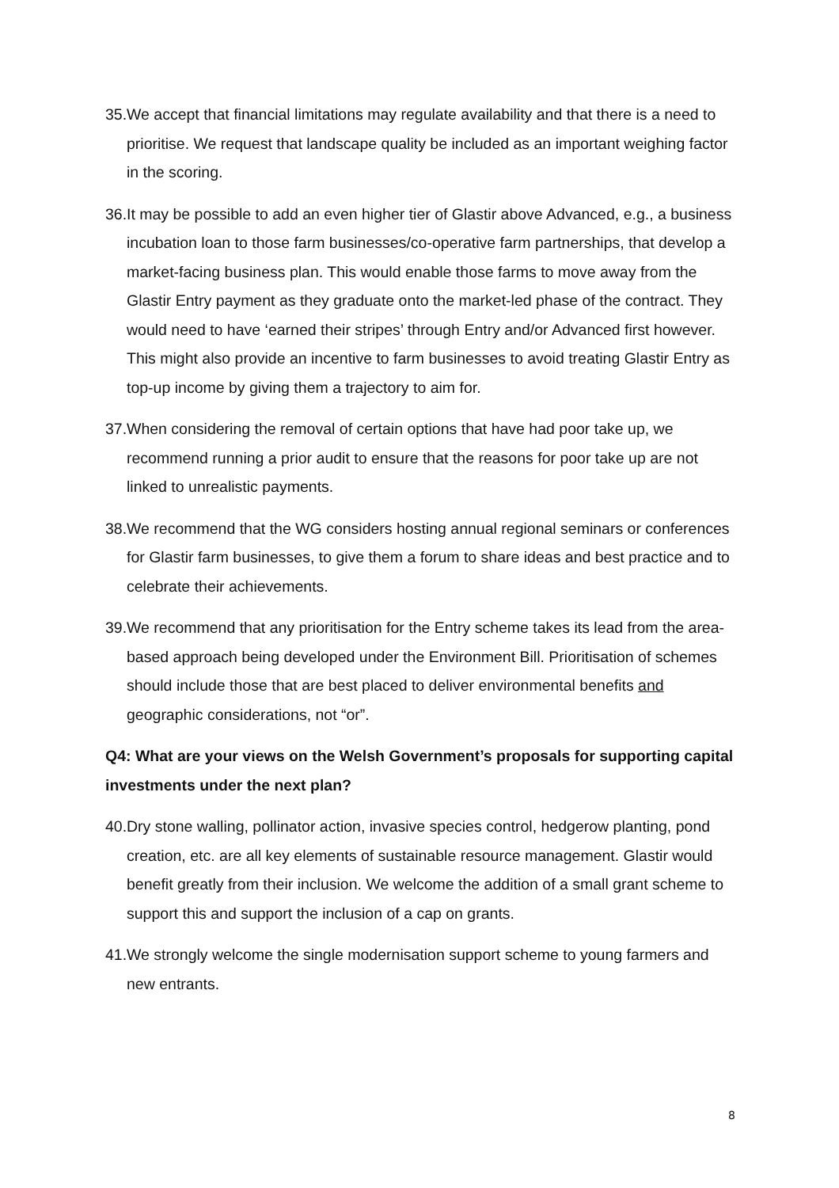35. We accept that financial limitations may regulate availability and that there is a need to prioritise. We request that landscape quality be included as an important weighing factor in the scoring.
36. It may be possible to add an even higher tier of Glastir above Advanced, e.g., a business incubation loan to those farm businesses/co-operative farm partnerships, that develop a market-facing business plan. This would enable those farms to move away from the Glastir Entry payment as they graduate onto the market-led phase of the contract. They would need to have ‘earned their stripes’ through Entry and/or Advanced first however. This might also provide an incentive to farm businesses to avoid treating Glastir Entry as top-up income by giving them a trajectory to aim for.
37. When considering the removal of certain options that have had poor take up, we recommend running a prior audit to ensure that the reasons for poor take up are not linked to unrealistic payments.
38. We recommend that the WG considers hosting annual regional seminars or conferences for Glastir farm businesses, to give them a forum to share ideas and best practice and to celebrate their achievements.
39. We recommend that any prioritisation for the Entry scheme takes its lead from the area-based approach being developed under the Environment Bill. Prioritisation of schemes should include those that are best placed to deliver environmental benefits and geographic considerations, not “or”.
Q4: What are your views on the Welsh Government’s proposals for supporting capital investments under the next plan?
40. Dry stone walling, pollinator action, invasive species control, hedgerow planting, pond creation, etc. are all key elements of sustainable resource management. Glastir would benefit greatly from their inclusion. We welcome the addition of a small grant scheme to support this and support the inclusion of a cap on grants.
41. We strongly welcome the single modernisation support scheme to young farmers and new entrants.
8